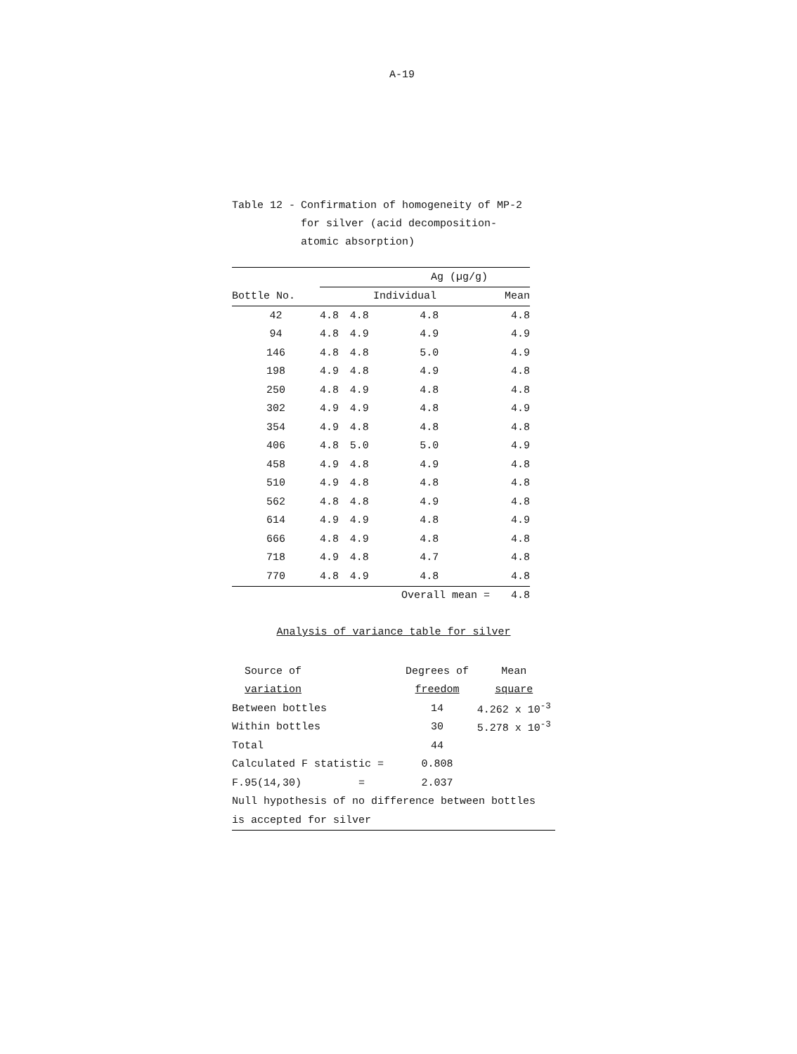A-19
Table 12 - Confirmation of homogeneity of MP-2
for silver (acid decomposition-
atomic absorption)
| | Ag (µg/g) | | | |
| --- | --- | --- | --- | --- |
| Bottle No. | Individual | | | Mean |
| 42 | 4.8 | 4.8 | 4.8 | 4.8 |
| 94 | 4.8 | 4.9 | 4.9 | 4.9 |
| 146 | 4.8 | 4.8 | 5.0 | 4.9 |
| 198 | 4.9 | 4.8 | 4.9 | 4.8 |
| 250 | 4.8 | 4.9 | 4.8 | 4.8 |
| 302 | 4.9 | 4.9 | 4.8 | 4.9 |
| 354 | 4.9 | 4.8 | 4.8 | 4.8 |
| 406 | 4.8 | 5.0 | 5.0 | 4.9 |
| 458 | 4.9 | 4.8 | 4.9 | 4.8 |
| 510 | 4.9 | 4.8 | 4.8 | 4.8 |
| 562 | 4.8 | 4.8 | 4.9 | 4.8 |
| 614 | 4.9 | 4.9 | 4.8 | 4.9 |
| 666 | 4.8 | 4.9 | 4.8 | 4.8 |
| 718 | 4.9 | 4.8 | 4.7 | 4.8 |
| 770 | 4.8 | 4.9 | 4.8 | 4.8 |
| | | Overall mean = | | 4.8 |
Analysis of variance table for silver
| Source of | Degrees of | Mean |
| variation | freedom | square |
| Between bottles | 14 | 4.262 x 10<sup>-3</sup> |
| Within bottles | 30 | 5.278 x 10<sup>-3</sup> |
| Total | 44 | |
| Calculated F statistic = | 0.808 | |
| F.95(14,30) = | 2.037 | |
| Null hypothesis of no difference between bottles | | |
| is accepted for silver | | |